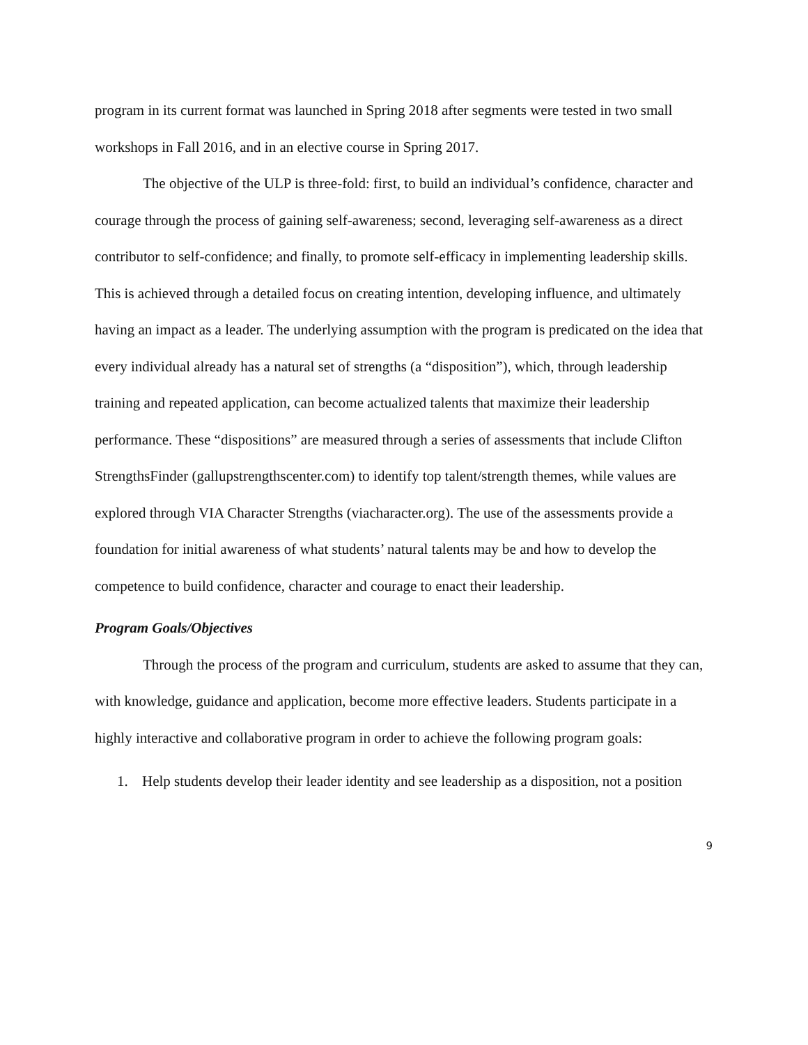program in its current format was launched in Spring 2018 after segments were tested in two small workshops in Fall 2016, and in an elective course in Spring 2017.
The objective of the ULP is three-fold: first, to build an individual’s confidence, character and courage through the process of gaining self-awareness; second, leveraging self-awareness as a direct contributor to self-confidence; and finally, to promote self-efficacy in implementing leadership skills. This is achieved through a detailed focus on creating intention, developing influence, and ultimately having an impact as a leader. The underlying assumption with the program is predicated on the idea that every individual already has a natural set of strengths (a “disposition”), which, through leadership training and repeated application, can become actualized talents that maximize their leadership performance. These “dispositions” are measured through a series of assessments that include Clifton StrengthsFinder (gallupstrengthscenter.com) to identify top talent/strength themes, while values are explored through VIA Character Strengths (viacharacter.org). The use of the assessments provide a foundation for initial awareness of what students’ natural talents may be and how to develop the competence to build confidence, character and courage to enact their leadership.
Program Goals/Objectives
Through the process of the program and curriculum, students are asked to assume that they can, with knowledge, guidance and application, become more effective leaders. Students participate in a highly interactive and collaborative program in order to achieve the following program goals:
1. Help students develop their leader identity and see leadership as a disposition, not a position
9